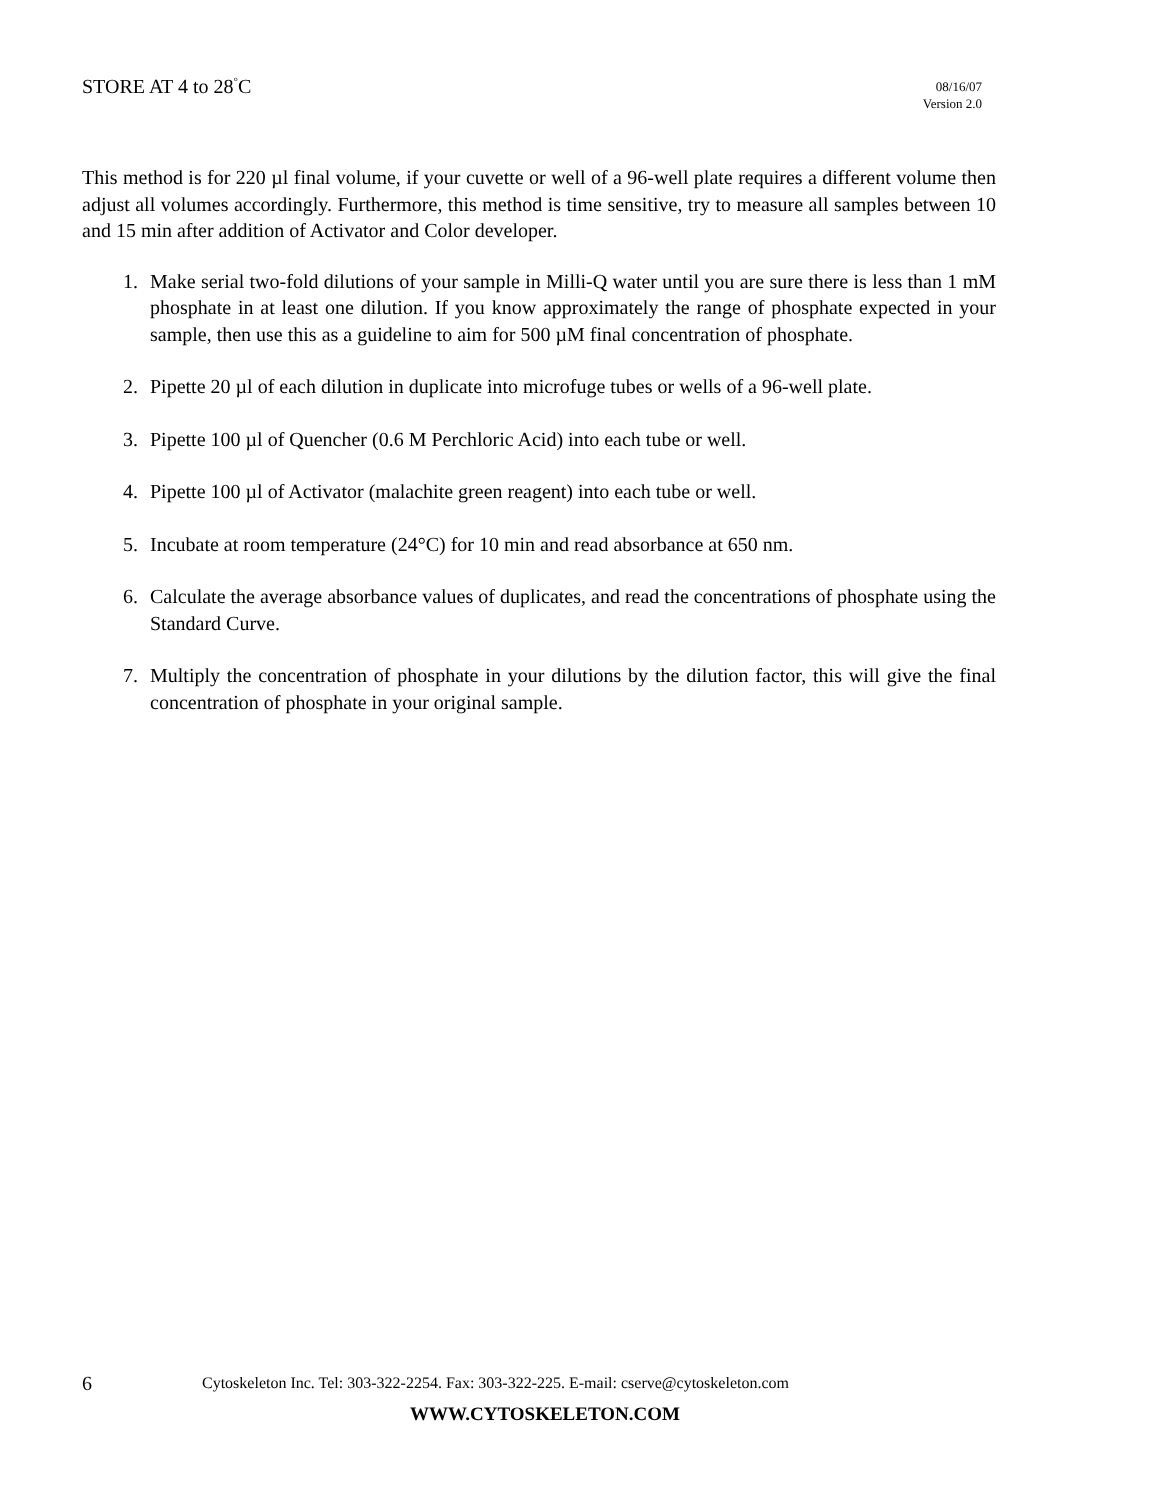STORE AT 4 to 28<sup>°</sup>C
08/16/07
Version 2.0
This method is for 220 µl final volume, if your cuvette or well of a 96-well plate requires a different volume then adjust all volumes accordingly. Furthermore, this method is time sensitive, try to measure all samples between 10 and 15 min after addition of Activator and Color developer.
1. Make serial two-fold dilutions of your sample in Milli-Q water until you are sure there is less than 1 mM phosphate in at least one dilution. If you know approximately the range of phosphate expected in your sample, then use this as a guideline to aim for 500 µM final concentration of phosphate.
2. Pipette 20 µl of each dilution in duplicate into microfuge tubes or wells of a 96-well plate.
3. Pipette 100 µl of Quencher (0.6 M Perchloric Acid) into each tube or well.
4. Pipette 100 µl of Activator (malachite green reagent) into each tube or well.
5. Incubate at room temperature (24°C) for 10 min and read absorbance at 650 nm.
6. Calculate the average absorbance values of duplicates, and read the concentrations of phosphate using the Standard Curve.
7. Multiply the concentration of phosphate in your dilutions by the dilution factor, this will give the final concentration of phosphate in your original sample.
6 Cytoskeleton Inc. Tel: 303-322-2254. Fax: 303-322-225. E-mail: cserve@cytoskeleton.com
WWW.CYTOSKELETON.COM